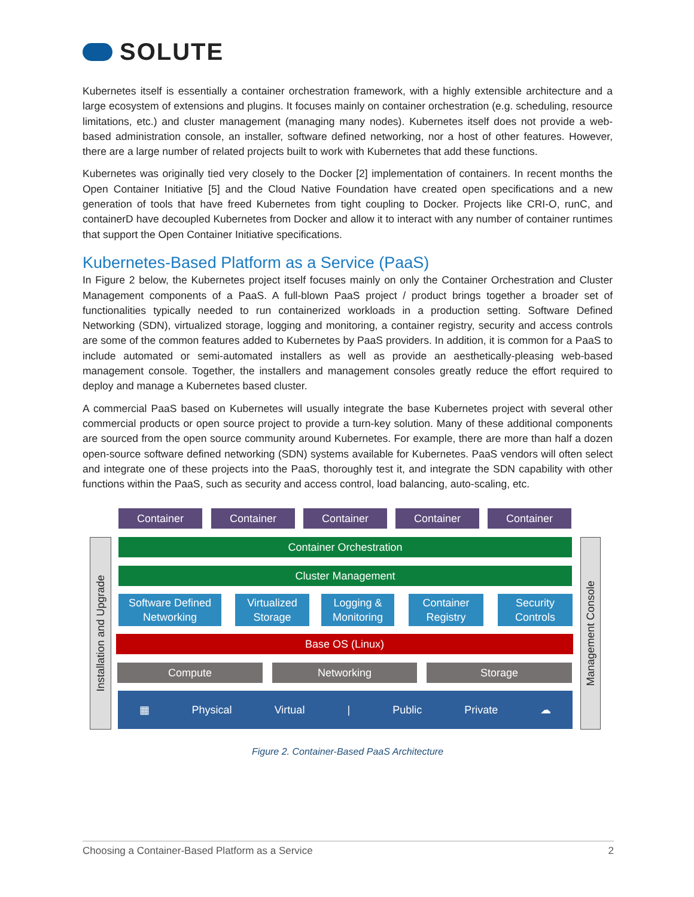SOLUTE
Kubernetes itself is essentially a container orchestration framework, with a highly extensible architecture and a large ecosystem of extensions and plugins. It focuses mainly on container orchestration (e.g. scheduling, resource limitations, etc.) and cluster management (managing many nodes). Kubernetes itself does not provide a web-based administration console, an installer, software defined networking, nor a host of other features. However, there are a large number of related projects built to work with Kubernetes that add these functions.
Kubernetes was originally tied very closely to the Docker [2] implementation of containers. In recent months the Open Container Initiative [5] and the Cloud Native Foundation have created open specifications and a new generation of tools that have freed Kubernetes from tight coupling to Docker. Projects like CRI-O, runC, and containerD have decoupled Kubernetes from Docker and allow it to interact with any number of container runtimes that support the Open Container Initiative specifications.
Kubernetes-Based Platform as a Service (PaaS)
In Figure 2 below, the Kubernetes project itself focuses mainly on only the Container Orchestration and Cluster Management components of a PaaS. A full-blown PaaS project / product brings together a broader set of functionalities typically needed to run containerized workloads in a production setting. Software Defined Networking (SDN), virtualized storage, logging and monitoring, a container registry, security and access controls are some of the common features added to Kubernetes by PaaS providers. In addition, it is common for a PaaS to include automated or semi-automated installers as well as provide an aesthetically-pleasing web-based management console. Together, the installers and management consoles greatly reduce the effort required to deploy and manage a Kubernetes based cluster.
A commercial PaaS based on Kubernetes will usually integrate the base Kubernetes project with several other commercial products or open source project to provide a turn-key solution. Many of these additional components are sourced from the open source community around Kubernetes. For example, there are more than half a dozen open-source software defined networking (SDN) systems available for Kubernetes. PaaS vendors will often select and integrate one of these projects into the PaaS, thoroughly test it, and integrate the SDN capability with other functions within the PaaS, such as security and access control, load balancing, auto-scaling, etc.
Container Container Container Container Container
Installation and Upgrade
Management Console
Container Orchestration
Cluster Management
Software Defined Networking
Virtualized Storage
Logging & Monitoring
Container Registry
Security Controls
Base OS (Linux)
Compute Networking Storage
▦ Physical Virtual | Public Private ☁
Figure 2. Container-Based PaaS Architecture
Choosing a Container-Based Platform as a Service 2